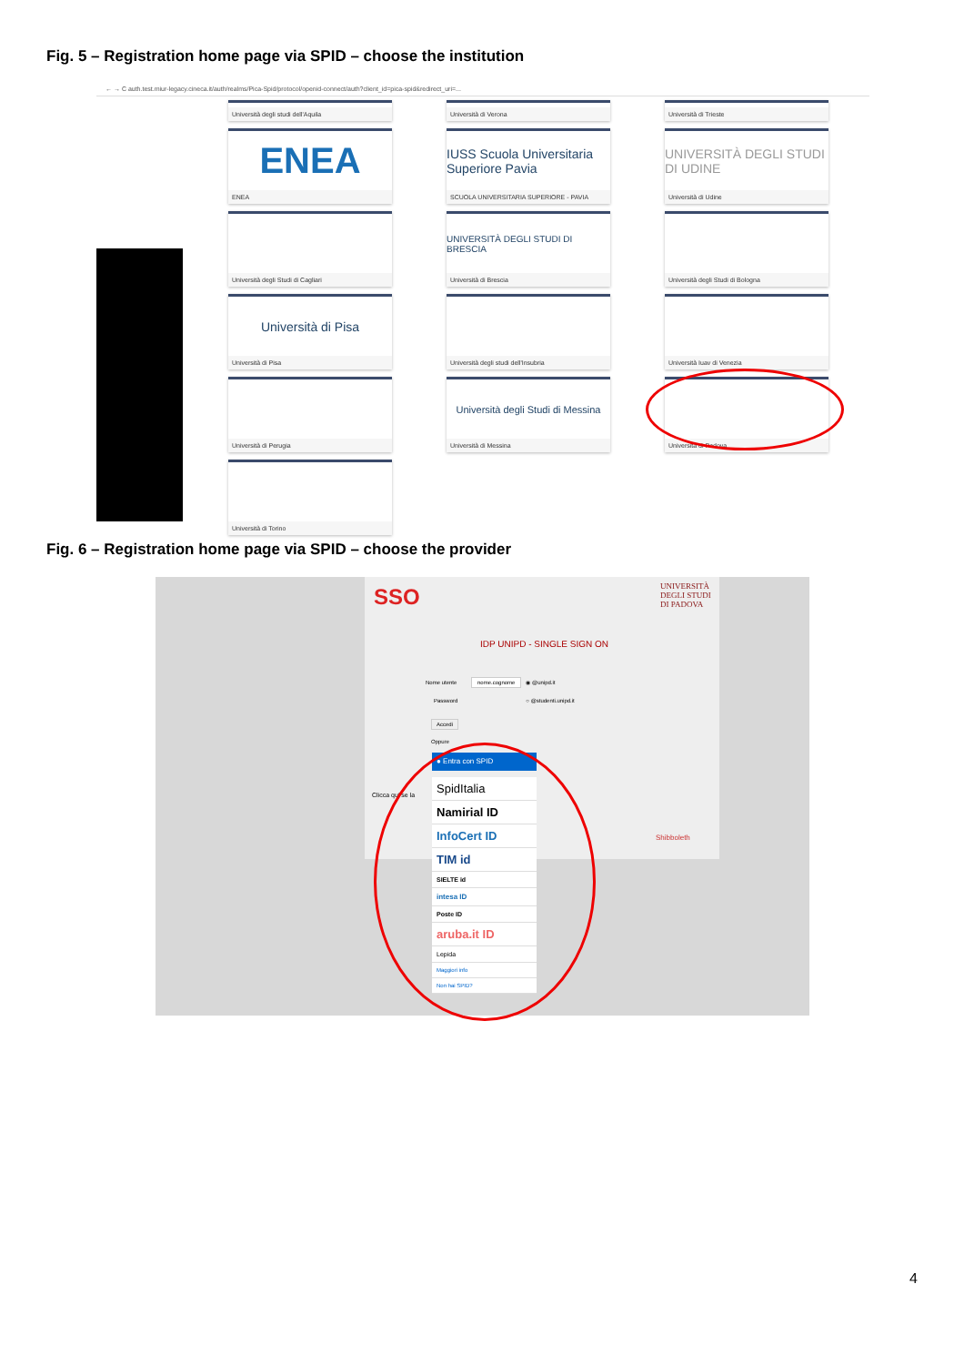Fig. 5 – Registration home page via SPID – choose the institution
← → C auth.test.miur-legacy.cineca.it/auth/realms/Pica-Spid/protocol/openid-connect/auth?client_id=pica-spid&redirect_uri=...
Università degli studi dell'Aquila
Università di Verona
Università di Trieste
ENEA
ENEA
IUSS Scuola Universitaria Superiore Pavia
SCUOLA UNIVERSITARIA SUPERIORE - PAVIA
UNIVERSITÀ DEGLI STUDI DI UDINE
Università di Udine
Università degli Studi di Cagliari
UNIVERSITÀ DEGLI STUDI DI BRESCIA
Università di Brescia
Università degli Studi di Bologna
Università di Pisa
Università di Pisa
Università degli studi dell'Insubria
Università Iuav di Venezia
Università di Perugia
Università degli Studi di Messina
Università di Messina
Università di Padova
Università di Torino
Fig. 6 – Registration home page via SPID – choose the provider
SSO
UNIVERSITÀ
DEGLI STUDI
DI PADOVA
IDP UNIPD - SINGLE SIGN ON
Nome utente nome.cognome ◉ @unipd.it
Password ○ @studenti.unipd.it
Accedi
Oppure
Clicca qui se la
Shibboleth
● Entra con SPID
SpidItalia
Namirial ID
InfoCert ID
TIM id
SIELTE id
intesa ID
Poste ID
aruba.it ID
Lepida
Maggiori info
Non hai SPID?
4